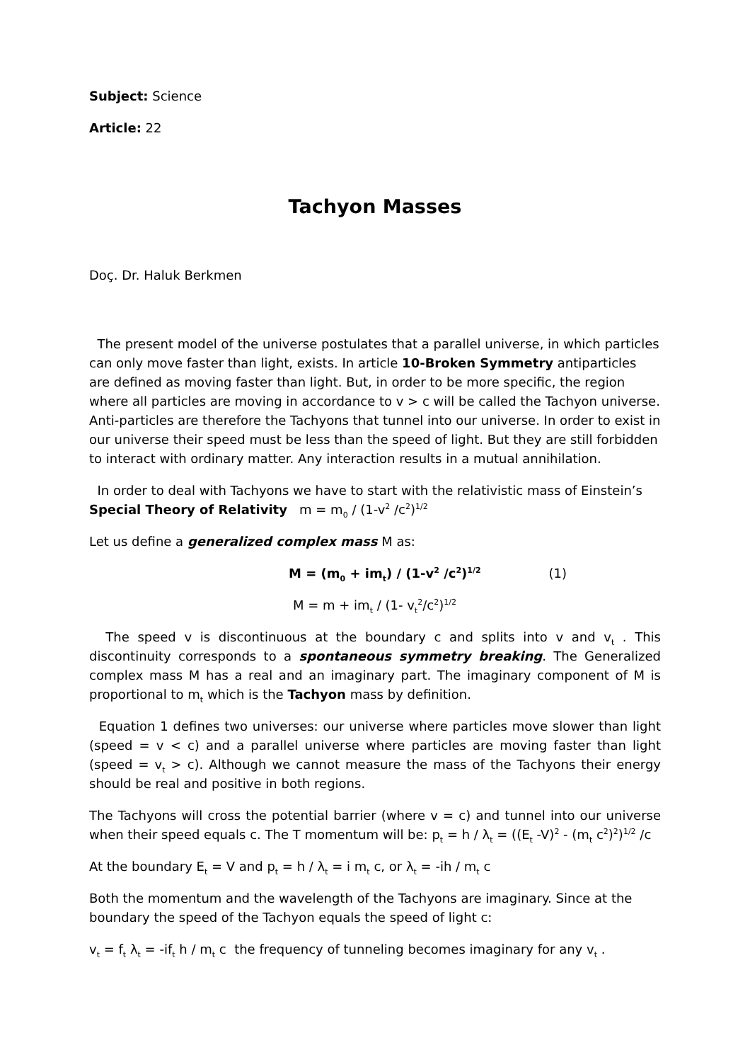Subject: Science
Article: 22
Tachyon Masses
Doç. Dr. Haluk Berkmen
The present model of the universe postulates that a parallel universe, in which particles can only move faster than light, exists. In article 10-Broken Symmetry antiparticles are defined as moving faster than light. But, in order to be more specific, the region where all particles are moving in accordance to v > c will be called the Tachyon universe. Anti-particles are therefore the Tachyons that tunnel into our universe. In order to exist in our universe their speed must be less than the speed of light. But they are still forbidden to interact with ordinary matter. Any interaction results in a mutual annihilation.
In order to deal with Tachyons we have to start with the relativistic mass of Einstein’s Special Theory of Relativity m = m<sub>0</sub> / (1-v<sup>2</sup> /c<sup>2</sup>)<sup>1/2</sup>
Let us define a generalized complex mass M as:
M = (m<sub>0</sub> + im<sub>t</sub>) / (1-v<sup>2</sup> /c<sup>2</sup>)<sup>1/2</sup> (1)
M = m + im<sub>t</sub> / (1- v<sub>t</sub><sup>2</sup>/c<sup>2</sup>)<sup>1/2</sup>
The speed v is discontinuous at the boundary c and splits into v and v<sub>t</sub> . This discontinuity corresponds to a spontaneous symmetry breaking. The Generalized complex mass M has a real and an imaginary part. The imaginary component of M is proportional to m<sub>t</sub> which is the Tachyon mass by definition.
Equation 1 defines two universes: our universe where particles move slower than light (speed = v < c) and a parallel universe where particles are moving faster than light (speed = v<sub>t</sub> > c). Although we cannot measure the mass of the Tachyons their energy should be real and positive in both regions.
The Tachyons will cross the potential barrier (where v = c) and tunnel into our universe when their speed equals c. The T momentum will be: p<sub>t</sub> = h / λ<sub>t</sub> = ((E<sub>t</sub> -V)<sup>2</sup> - (m<sub>t</sub> c<sup>2</sup>)<sup>2</sup>)<sup>1/2</sup> /c
At the boundary E<sub>t</sub> = V and p<sub>t</sub> = h / λ<sub>t</sub> = i m<sub>t</sub> c, or λ<sub>t</sub> = -ih / m<sub>t</sub> c
Both the momentum and the wavelength of the Tachyons are imaginary. Since at the boundary the speed of the Tachyon equals the speed of light c:
v<sub>t</sub> = f<sub>t</sub> λ<sub>t</sub> = -if<sub>t</sub> h / m<sub>t</sub> c the frequency of tunneling becomes imaginary for any v<sub>t</sub> .